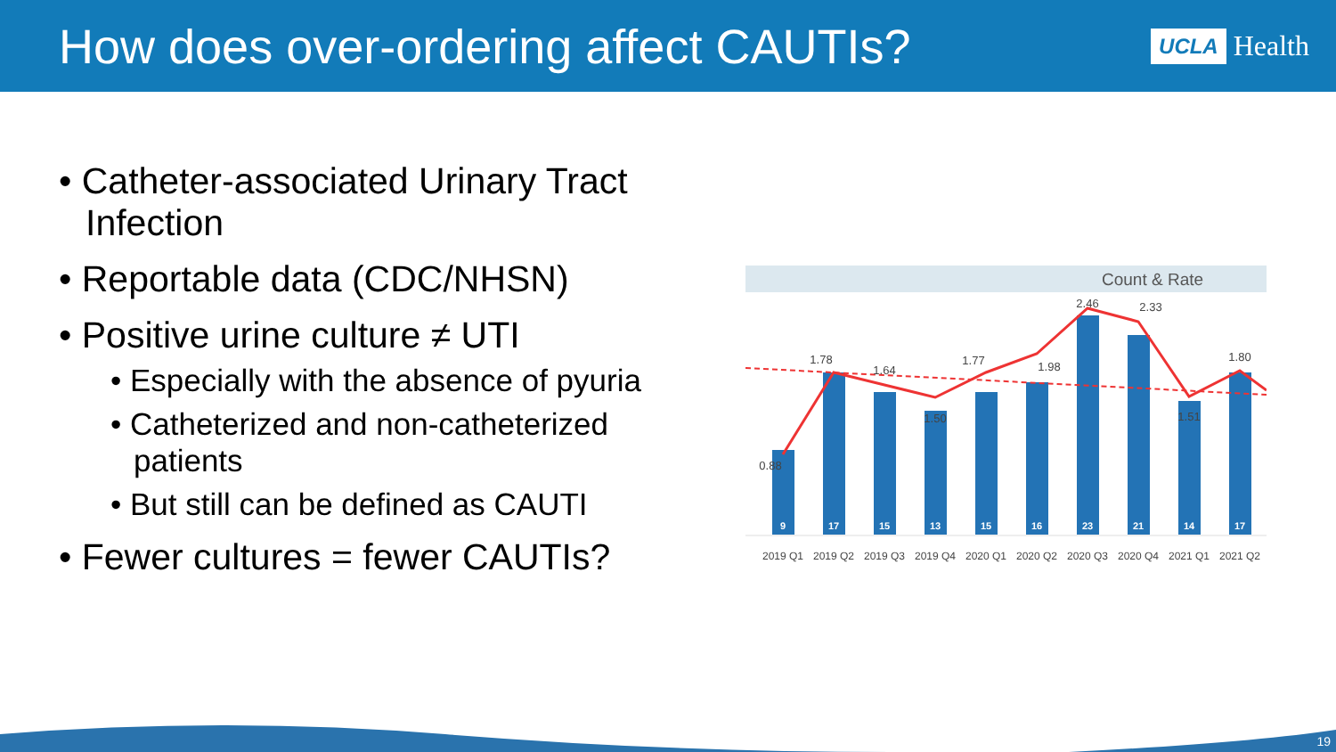How does over-ordering affect CAUTIs?
UCLA Health
• Catheter-associated Urinary Tract Infection
• Reportable data (CDC/NHSN)
• Positive urine culture ≠ UTI
• Especially with the absence of pyuria
• Catheterized and non-catheterized patients
• But still can be defined as CAUTI
• Fewer cultures = fewer CAUTIs?
Count & Rate
9
17
15
13
15
16
23
21
14
17
0.88
1.78
1.64
1.50
1.77
1.98
2.46
2.33
1.51
1.80
2019 Q1
2019 Q2
2019 Q3
2019 Q4
2020 Q1
2020 Q2
2020 Q3
2020 Q4
2021 Q1
2021 Q2
19